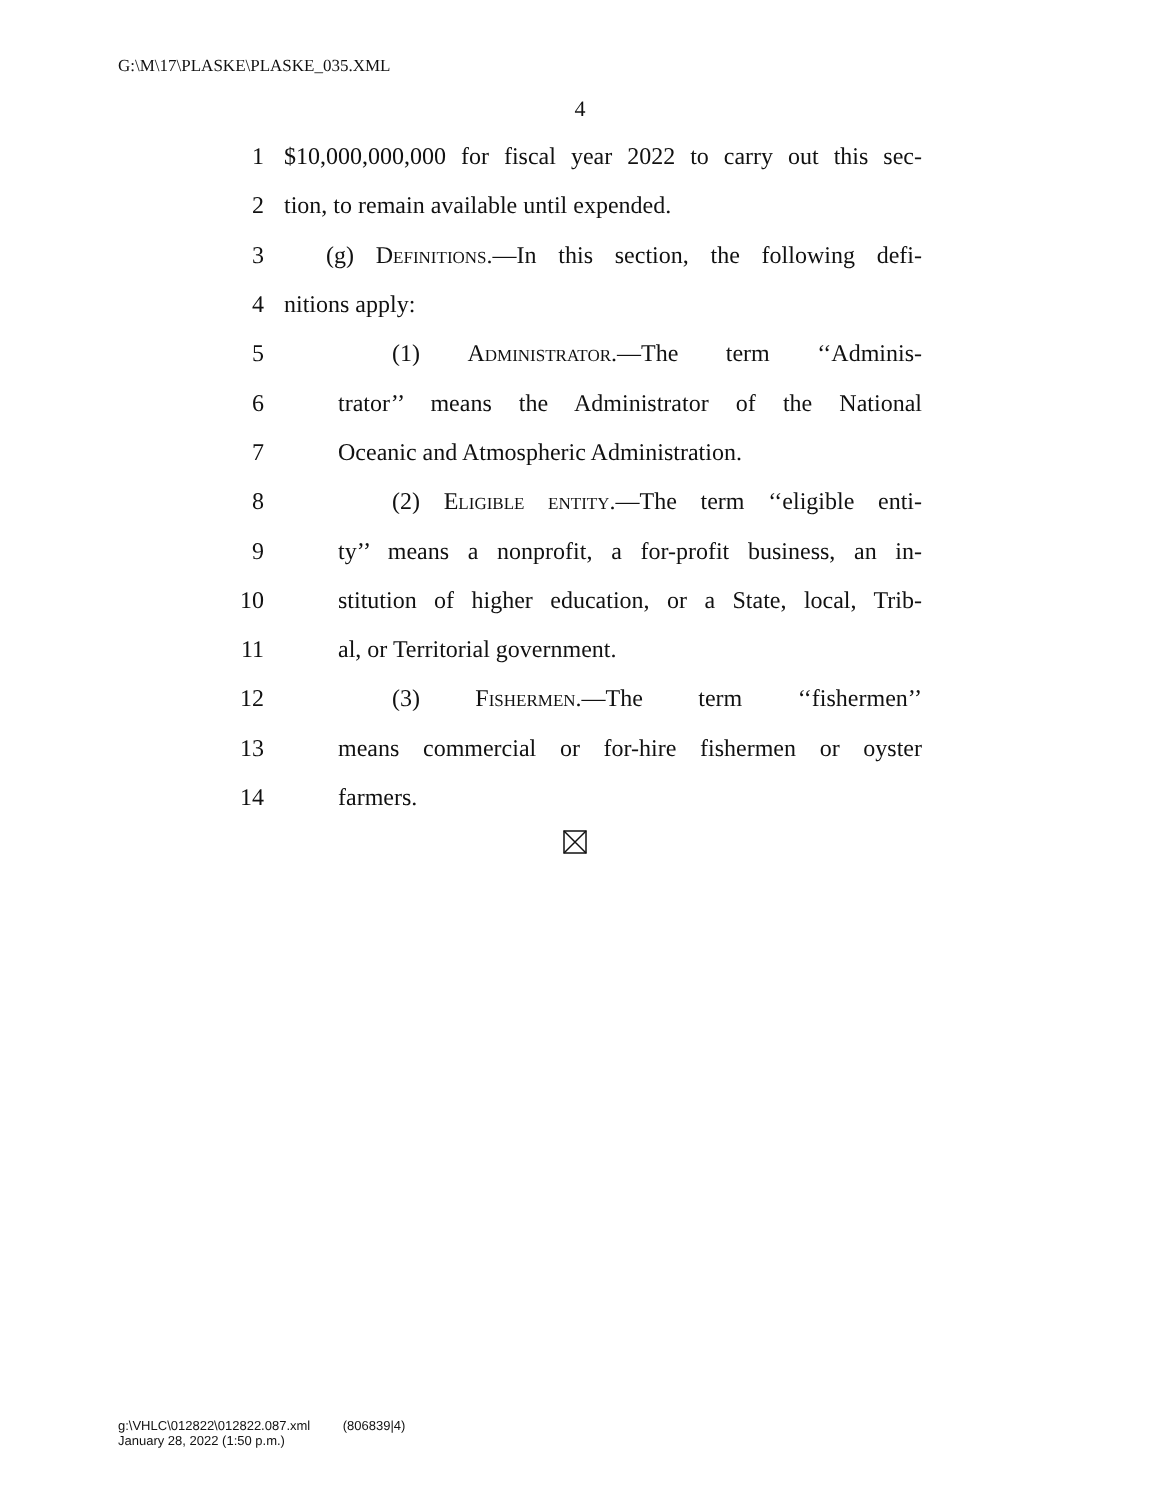G:\M\17\PLASKE\PLASKE_035.XML
4
1 $10,000,000,000 for fiscal year 2022 to carry out this sec-
2 tion, to remain available until expended.
3 (g) Definitions.—In this section, the following defi-
4 nitions apply:
5 (1) Administrator.—The term ‘‘Adminis-
6 trator’’ means the Administrator of the National
7 Oceanic and Atmospheric Administration.
8 (2) Eligible entity.—The term ‘‘eligible enti-
9 ty’’ means a nonprofit, a for-profit business, an in-
10 stitution of higher education, or a State, local, Trib-
11 al, or Territorial government.
12 (3) Fishermen.—The term ‘‘fishermen’’
13 means commercial or for-hire fishermen or oyster
14 farmers.
g:\VHLC\012822\012822.087.xml (806839|4)
January 28, 2022 (1:50 p.m.)